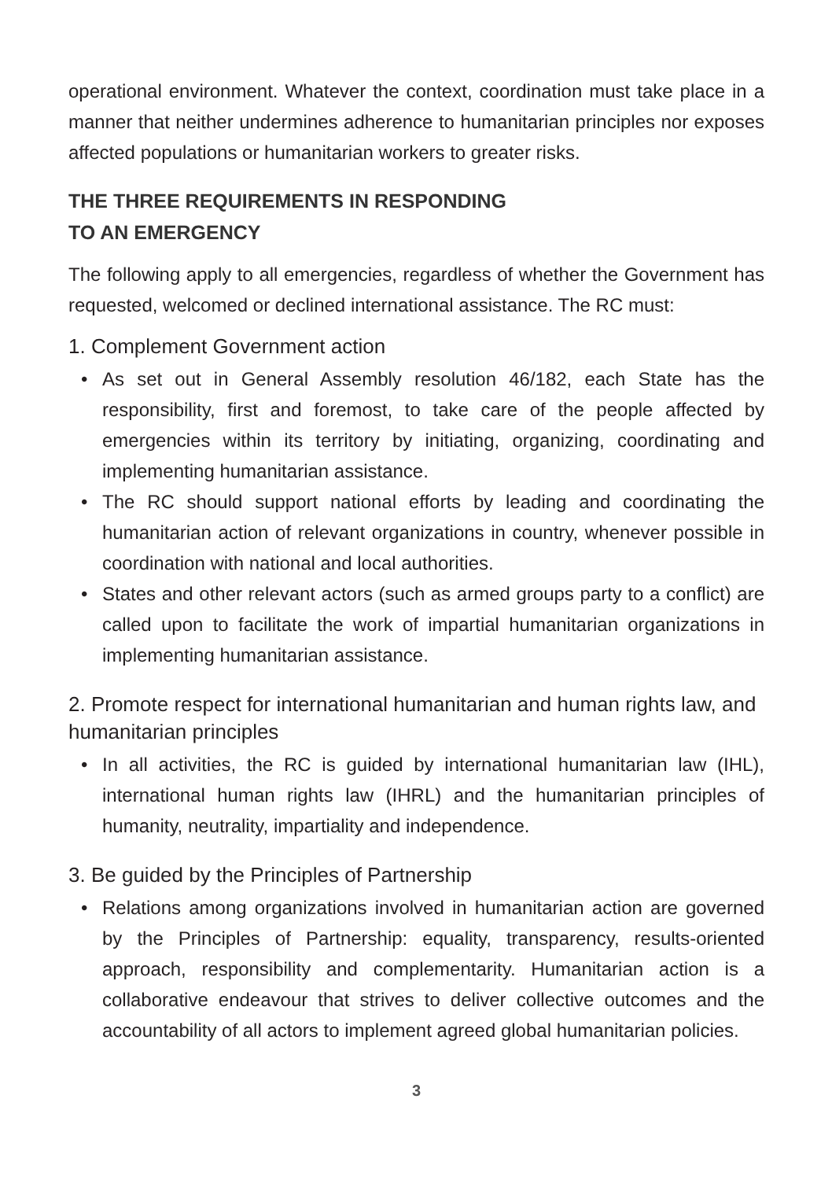operational environment. Whatever the context, coordination must take place in a manner that neither undermines adherence to humanitarian principles nor exposes affected populations or humanitarian workers to greater risks.
THE THREE REQUIREMENTS IN RESPONDING
TO AN EMERGENCY
The following apply to all emergencies, regardless of whether the Government has requested, welcomed or declined international assistance. The RC must:
1. Complement Government action
• As set out in General Assembly resolution 46/182, each State has the responsibility, first and foremost, to take care of the people affected by emergencies within its territory by initiating, organizing, coordinating and implementing humanitarian assistance.
• The RC should support national efforts by leading and coordinating the humanitarian action of relevant organizations in country, whenever possible in coordination with national and local authorities.
• States and other relevant actors (such as armed groups party to a conflict) are called upon to facilitate the work of impartial humanitarian organizations in implementing humanitarian assistance.
2. Promote respect for international humanitarian and human rights law, and humanitarian principles
• In all activities, the RC is guided by international humanitarian law (IHL), international human rights law (IHRL) and the humanitarian principles of humanity, neutrality, impartiality and independence.
3. Be guided by the Principles of Partnership
• Relations among organizations involved in humanitarian action are governed by the Principles of Partnership: equality, transparency, results-oriented approach, responsibility and complementarity. Humanitarian action is a collaborative endeavour that strives to deliver collective outcomes and the accountability of all actors to implement agreed global humanitarian policies.
3